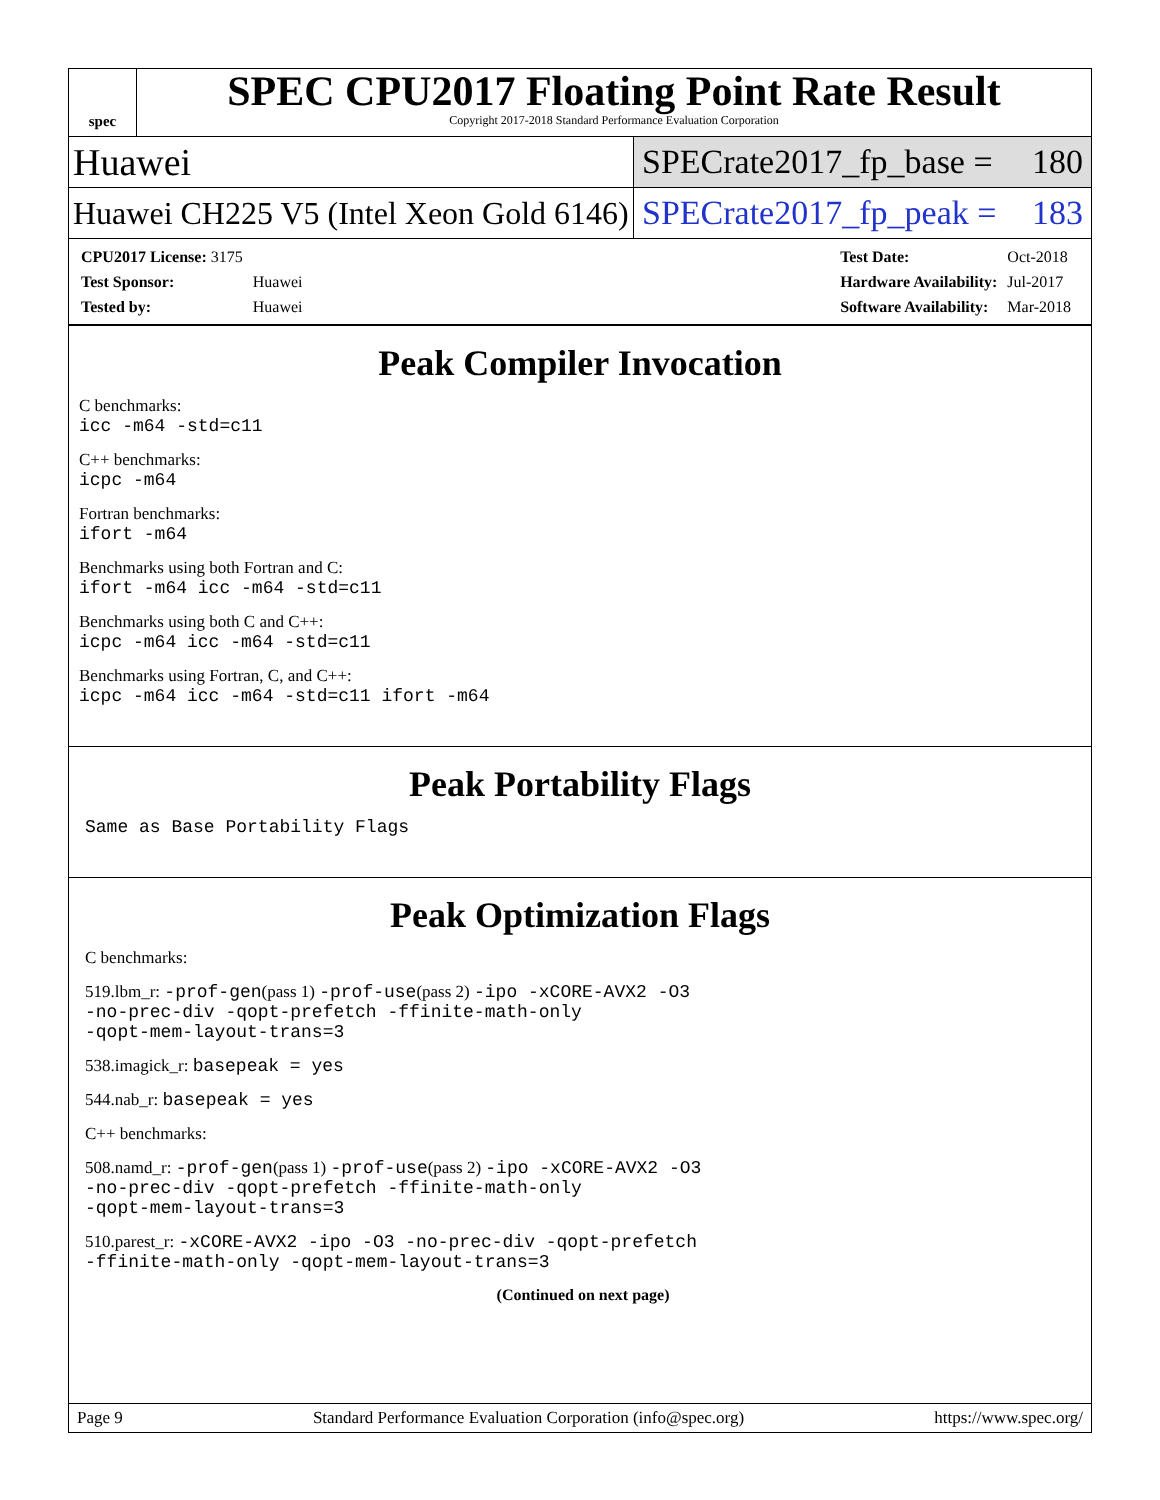spec
SPEC CPU2017 Floating Point Rate Result
Copyright 2017-2018 Standard Performance Evaluation Corporation
Huawei
SPECrate2017_fp_base = 180
Huawei CH225 V5 (Intel Xeon Gold 6146)
SPECrate2017_fp_peak = 183
| CPU2017 License: 3175 | |
| Test Sponsor: | Huawei |
| Tested by: | Huawei |
| Test Date: | Oct-2018 |
| Hardware Availability: | Jul-2017 |
| Software Availability: | Mar-2018 |
Peak Compiler Invocation
C benchmarks:
icc -m64 -std=c11
C++ benchmarks:
icpc -m64
Fortran benchmarks:
ifort -m64
Benchmarks using both Fortran and C:
ifort -m64 icc -m64 -std=c11
Benchmarks using both C and C++:
icpc -m64 icc -m64 -std=c11
Benchmarks using Fortran, C, and C++:
icpc -m64 icc -m64 -std=c11 ifort -m64
Peak Portability Flags
Same as Base Portability Flags
Peak Optimization Flags
C benchmarks:
519.lbm_r: -prof-gen(pass 1) -prof-use(pass 2) -ipo -xCORE-AVX2 -O3
-no-prec-div -qopt-prefetch -ffinite-math-only
-qopt-mem-layout-trans=3
538.imagick_r: basepeak = yes
544.nab_r: basepeak = yes
C++ benchmarks:
508.namd_r: -prof-gen(pass 1) -prof-use(pass 2) -ipo -xCORE-AVX2 -O3
-no-prec-div -qopt-prefetch -ffinite-math-only
-qopt-mem-layout-trans=3
510.parest_r: -xCORE-AVX2 -ipo -O3 -no-prec-div -qopt-prefetch
-ffinite-math-only -qopt-mem-layout-trans=3
(Continued on next page)
Page 9 Standard Performance Evaluation Corporation (info@spec.org) https://www.spec.org/